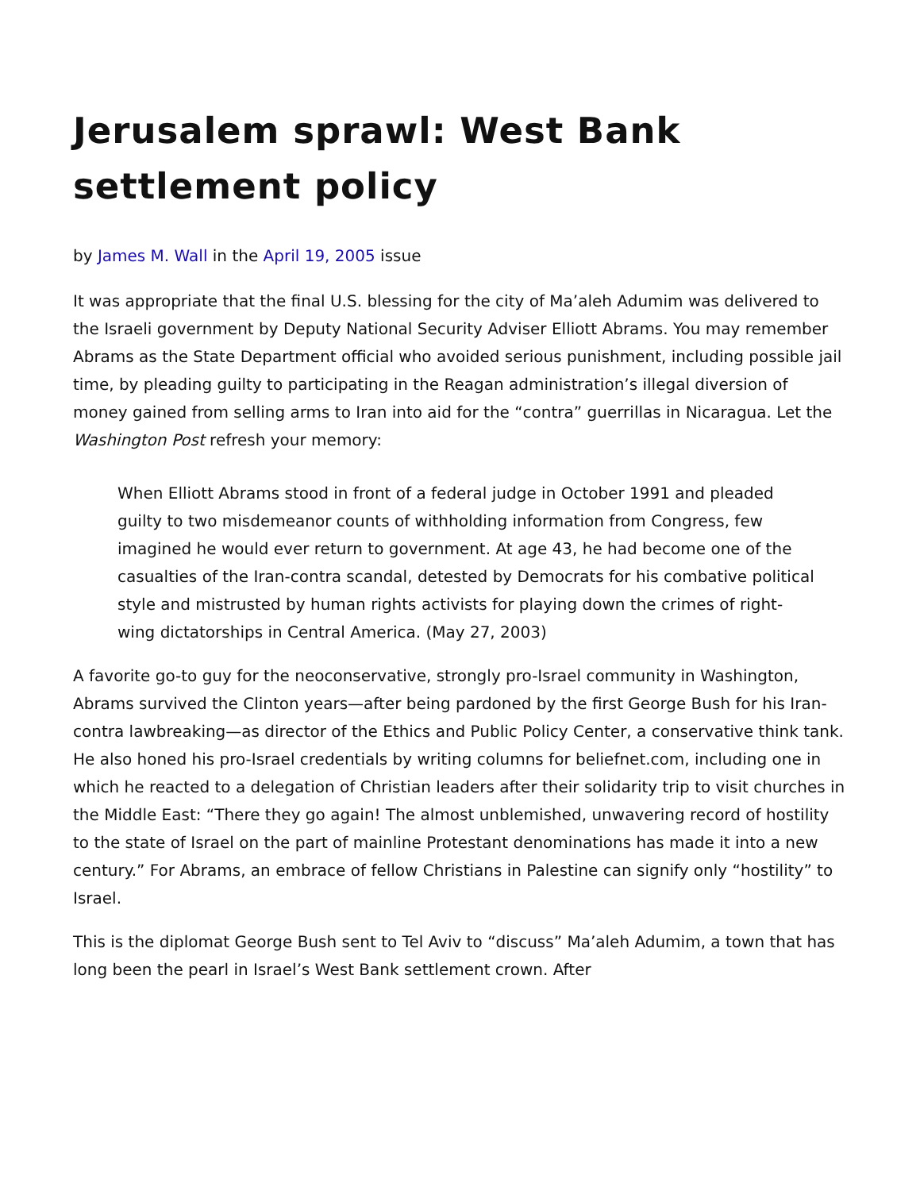Jerusalem sprawl: West Bank settlement policy
by James M. Wall in the April 19, 2005 issue
It was appropriate that the final U.S. blessing for the city of Ma’aleh Adumim was delivered to the Israeli government by Deputy National Security Adviser Elliott Abrams. You may remember Abrams as the State Department official who avoided serious punishment, including possible jail time, by pleading guilty to participating in the Reagan administration’s illegal diversion of money gained from selling arms to Iran into aid for the “contra” guerrillas in Nicaragua. Let the Washington Post refresh your memory:
When Elliott Abrams stood in front of a federal judge in October 1991 and pleaded guilty to two misdemeanor counts of withholding information from Congress, few imagined he would ever return to government. At age 43, he had become one of the casualties of the Iran-contra scandal, detested by Democrats for his combative political style and mistrusted by human rights activists for playing down the crimes of right-wing dictatorships in Central America. (May 27, 2003)
A favorite go-to guy for the neoconservative, strongly pro-Israel community in Washington, Abrams survived the Clinton years—after being pardoned by the first George Bush for his Iran-contra lawbreaking—as director of the Ethics and Public Policy Center, a conservative think tank. He also honed his pro-Israel credentials by writing columns for beliefnet.com, including one in which he reacted to a delegation of Christian leaders after their solidarity trip to visit churches in the Middle East: “There they go again! The almost unblemished, unwavering record of hostility to the state of Israel on the part of mainline Protestant denominations has made it into a new century.” For Abrams, an embrace of fellow Christians in Palestine can signify only “hostility” to Israel.
This is the diplomat George Bush sent to Tel Aviv to “discuss” Ma’aleh Adumim, a town that has long been the pearl in Israel’s West Bank settlement crown. After